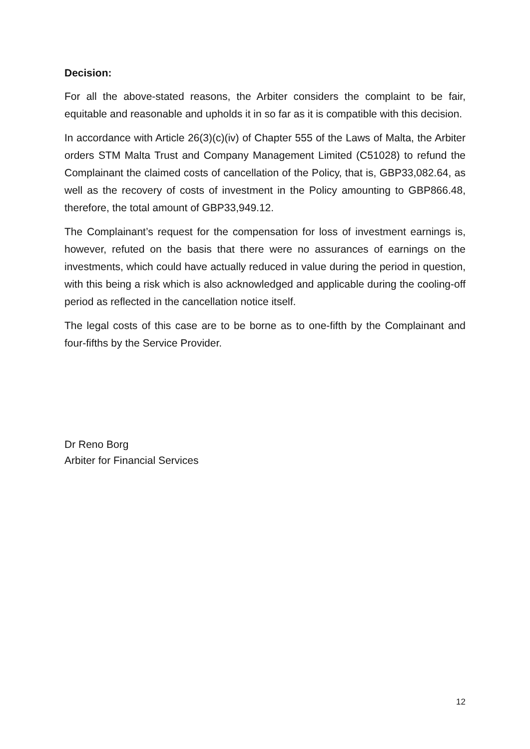Decision:
For all the above-stated reasons, the Arbiter considers the complaint to be fair, equitable and reasonable and upholds it in so far as it is compatible with this decision.
In accordance with Article 26(3)(c)(iv) of Chapter 555 of the Laws of Malta, the Arbiter orders STM Malta Trust and Company Management Limited (C51028) to refund the Complainant the claimed costs of cancellation of the Policy, that is, GBP33,082.64, as well as the recovery of costs of investment in the Policy amounting to GBP866.48, therefore, the total amount of GBP33,949.12.
The Complainant’s request for the compensation for loss of investment earnings is, however, refuted on the basis that there were no assurances of earnings on the investments, which could have actually reduced in value during the period in question, with this being a risk which is also acknowledged and applicable during the cooling-off period as reflected in the cancellation notice itself.
The legal costs of this case are to be borne as to one-fifth by the Complainant and four-fifths by the Service Provider.
Dr Reno Borg
Arbiter for Financial Services
12